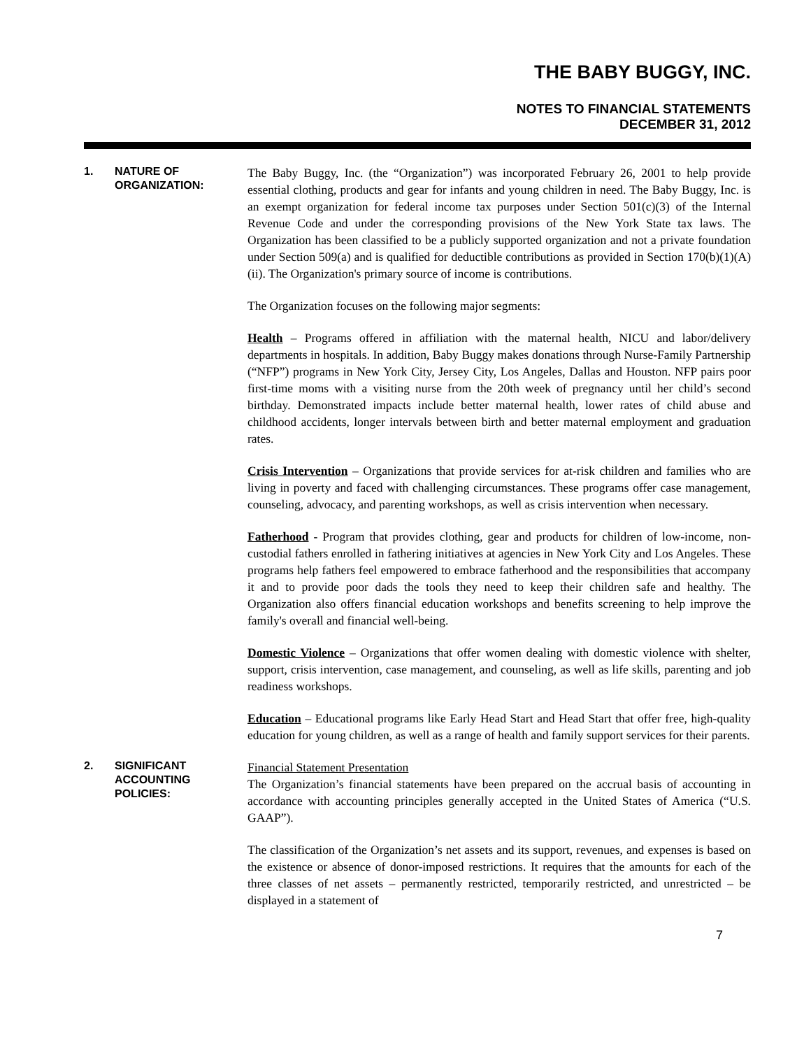THE BABY BUGGY, INC.
NOTES TO FINANCIAL STATEMENTS
DECEMBER 31, 2012
1. NATURE OF
ORGANIZATION:
The Baby Buggy, Inc. (the “Organization”) was incorporated February 26, 2001 to help provide essential clothing, products and gear for infants and young children in need. The Baby Buggy, Inc. is an exempt organization for federal income tax purposes under Section 501(c)(3) of the Internal Revenue Code and under the corresponding provisions of the New York State tax laws. The Organization has been classified to be a publicly supported organization and not a private foundation under Section 509(a) and is qualified for deductible contributions as provided in Section 170(b)(1)(A)(ii). The Organization's primary source of income is contributions.
The Organization focuses on the following major segments:
Health – Programs offered in affiliation with the maternal health, NICU and labor/delivery departments in hospitals. In addition, Baby Buggy makes donations through Nurse-Family Partnership (“NFP”) programs in New York City, Jersey City, Los Angeles, Dallas and Houston. NFP pairs poor first-time moms with a visiting nurse from the 20th week of pregnancy until her child’s second birthday. Demonstrated impacts include better maternal health, lower rates of child abuse and childhood accidents, longer intervals between birth and better maternal employment and graduation rates.
Crisis Intervention – Organizations that provide services for at-risk children and families who are living in poverty and faced with challenging circumstances. These programs offer case management, counseling, advocacy, and parenting workshops, as well as crisis intervention when necessary.
Fatherhood - Program that provides clothing, gear and products for children of low-income, non-custodial fathers enrolled in fathering initiatives at agencies in New York City and Los Angeles. These programs help fathers feel empowered to embrace fatherhood and the responsibilities that accompany it and to provide poor dads the tools they need to keep their children safe and healthy. The Organization also offers financial education workshops and benefits screening to help improve the family's overall and financial well-being.
Domestic Violence – Organizations that offer women dealing with domestic violence with shelter, support, crisis intervention, case management, and counseling, as well as life skills, parenting and job readiness workshops.
Education – Educational programs like Early Head Start and Head Start that offer free, high-quality education for young children, as well as a range of health and family support services for their parents.
2. SIGNIFICANT
ACCOUNTING
POLICIES:
Financial Statement Presentation
The Organization’s financial statements have been prepared on the accrual basis of accounting in accordance with accounting principles generally accepted in the United States of America (“U.S. GAAP”).
The classification of the Organization’s net assets and its support, revenues, and expenses is based on the existence or absence of donor-imposed restrictions. It requires that the amounts for each of the three classes of net assets – permanently restricted, temporarily restricted, and unrestricted – be displayed in a statement of
7